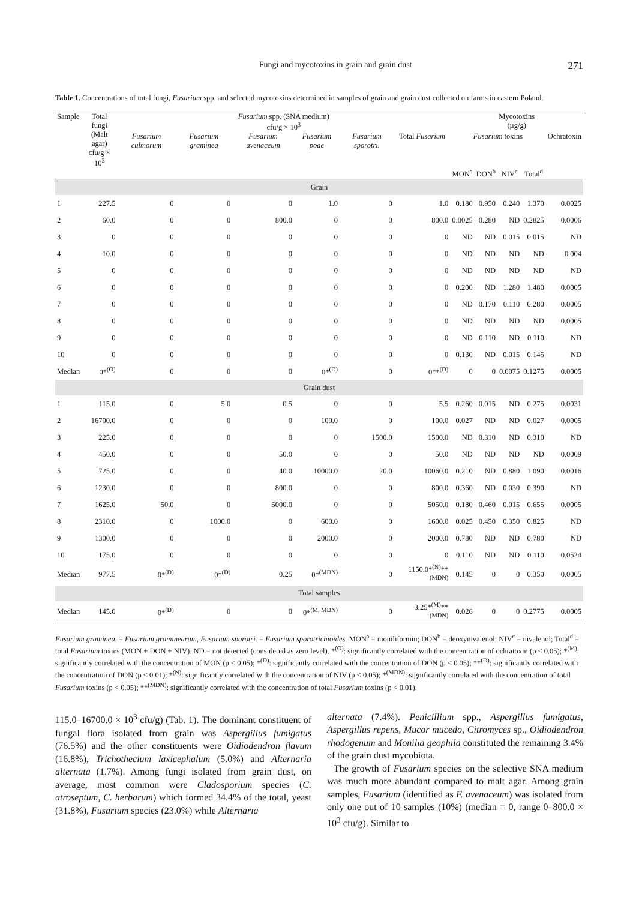Fungi and mycotoxins in grain and grain dust 271
Table 1. Concentrations of total fungi, Fusarium spp. and selected mycotoxins determined in samples of grain and grain dust collected on farms in eastern Poland.
| Sample | Total fungi (Malt agar) cfu/g × 10<sup>3</sup> | Fusarium spp. (SNA medium) cfu/g × 10<sup>3</sup> | | | | | | Mycotoxins (µg/g) | | | | |
| --- | --- | --- | --- | --- | --- | --- | --- | --- | --- | --- | --- | --- |
| | | Fusarium culmorum | Fusarium graminea | Fusarium avenaceum | Fusarium poae | Fusarium sporotri. | Total Fusarium | Fusarium toxins | | | | Ochratoxin |
| | | | | | | | | MON<sup>a</sup> | DON<sup>b</sup> | NIV<sup>c</sup> | Total<sup>d</sup> | |
| Grain | | | | | | | | | | | | |
| 1 | 227.5 | 0 | 0 | 0 | 1.0 | 0 | 1.0 | 0.180 | 0.950 | 0.240 | 1.370 | 0.0025 |
| 2 | 60.0 | 0 | 0 | 800.0 | 0 | 0 | 800.0 | 0.0025 | 0.280 | ND | 0.2825 | 0.0006 |
| 3 | 0 | 0 | 0 | 0 | 0 | 0 | 0 | ND | ND | 0.015 | 0.015 | ND |
| 4 | 10.0 | 0 | 0 | 0 | 0 | 0 | 0 | ND | ND | ND | ND | 0.004 |
| 5 | 0 | 0 | 0 | 0 | 0 | 0 | 0 | ND | ND | ND | ND | ND |
| 6 | 0 | 0 | 0 | 0 | 0 | 0 | 0 | 0.200 | ND | 1.280 | 1.480 | 0.0005 |
| 7 | 0 | 0 | 0 | 0 | 0 | 0 | 0 | ND | 0.170 | 0.110 | 0.280 | 0.0005 |
| 8 | 0 | 0 | 0 | 0 | 0 | 0 | 0 | ND | ND | ND | ND | 0.0005 |
| 9 | 0 | 0 | 0 | 0 | 0 | 0 | 0 | ND | 0.110 | ND | 0.110 | ND |
| 10 | 0 | 0 | 0 | 0 | 0 | 0 | 0 | 0.130 | ND | 0.015 | 0.145 | ND |
| Median | 0*<sup>(O)</sup> | 0 | 0 | 0 | 0*<sup>(D)</sup> | 0 | 0**<sup>(D)</sup> | 0 | 0 | 0.0075 | 0.1275 | 0.0005 |
| Grain dust | | | | | | | | | | | | |
| 1 | 115.0 | 0 | 5.0 | 0.5 | 0 | 0 | 5.5 | 0.260 | 0.015 | ND | 0.275 | 0.0031 |
| 2 | 16700.0 | 0 | 0 | 0 | 100.0 | 0 | 100.0 | 0.027 | ND | ND | 0.027 | 0.0005 |
| 3 | 225.0 | 0 | 0 | 0 | 0 | 1500.0 | 1500.0 | ND | 0.310 | ND | 0.310 | ND |
| 4 | 450.0 | 0 | 0 | 50.0 | 0 | 0 | 50.0 | ND | ND | ND | ND | 0.0009 |
| 5 | 725.0 | 0 | 0 | 40.0 | 10000.0 | 20.0 | 10060.0 | 0.210 | ND | 0.880 | 1.090 | 0.0016 |
| 6 | 1230.0 | 0 | 0 | 800.0 | 0 | 0 | 800.0 | 0.360 | ND | 0.030 | 0.390 | ND |
| 7 | 1625.0 | 50.0 | 0 | 5000.0 | 0 | 0 | 5050.0 | 0.180 | 0.460 | 0.015 | 0.655 | 0.0005 |
| 8 | 2310.0 | 0 | 1000.0 | 0 | 600.0 | 0 | 1600.0 | 0.025 | 0.450 | 0.350 | 0.825 | ND |
| 9 | 1300.0 | 0 | 0 | 0 | 2000.0 | 0 | 2000.0 | 0.780 | ND | ND | 0.780 | ND |
| 10 | 175.0 | 0 | 0 | 0 | 0 | 0 | 0 | 0.110 | ND | ND | 0.110 | 0.0524 |
| Median | 977.5 | 0*<sup>(D)</sup> | 0*<sup>(D)</sup> | 0.25 | 0*<sup>(MDN)</sup> | 0 | 1150.0*<sup>(N)</sup>**<sup>(MDN)</sup> | 0.145 | 0 | 0 | 0.350 | 0.0005 |
| Total samples | | | | | | | | | | | | |
| Median | 145.0 | 0*<sup>(D)</sup> | 0 | 0 | 0*<sup>(M, MDN)</sup> | 0 | 3.25*<sup>(M)</sup>**<sup>(MDN)</sup> | 0.026 | 0 | 0 | 0.2775 | 0.0005 |
Fusarium graminea. = Fusarium graminearum, Fusarium sporotri. = Fusarium sporotrichioides. MON<sup>a</sup> = moniliformin; DON<sup>b</sup> = deoxynivalenol; NIV<sup>c</sup> = nivalenol; Total<sup>d</sup> = total Fusarium toxins (MON + DON + NIV). ND = not detected (considered as zero level). *<sup>(O)</sup>: significantly correlated with the concentration of ochratoxin (p < 0.05); *<sup>(M)</sup>: significantly correlated with the concentration of MON (p < 0.05); *<sup>(D)</sup>: significantly correlated with the concentration of DON (p < 0.05); **<sup>(D)</sup>: significantly correlated with the concentration of DON (p < 0.01); *<sup>(N)</sup>: significantly correlated with the concentration of NIV (p < 0.05); *<sup>(MDN)</sup>: significantly correlated with the concentration of total Fusarium toxins (p < 0.05); **<sup>(MDN)</sup>: significantly correlated with the concentration of total Fusarium toxins (p < 0.01).
115.0–16700.0 × 10<sup>3</sup> cfu/g) (Tab. 1). The dominant constituent of fungal flora isolated from grain was Aspergillus fumigatus (76.5%) and the other constituents were Oidiodendron flavum (16.8%), Trichothecium laxicephalum (5.0%) and Alternaria alternata (1.7%). Among fungi isolated from grain dust, on average, most common were Cladosporium species (C. atroseptum, C. herbarum) which formed 34.4% of the total, yeast (31.8%), Fusarium species (23.0%) while Alternaria
alternata (7.4%). Penicillium spp., Aspergillus fumigatus, Aspergillus repens, Mucor mucedo, Citromyces sp., Oidiodendron rhodogenum and Monilia geophila constituted the remaining 3.4% of the grain dust mycobiota.
The growth of Fusarium species on the selective SNA medium was much more abundant compared to malt agar. Among grain samples, Fusarium (identified as F. avenaceum) was isolated from only one out of 10 samples (10%) (median = 0, range 0–800.0 × 10<sup>3</sup> cfu/g). Similar to